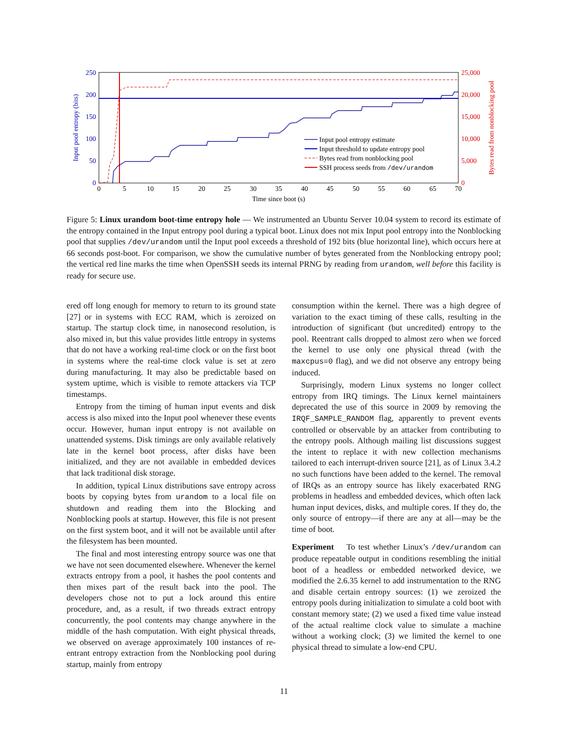250
200
150
100
50
0
25,000
20,000
15,000
10,000
5,000
0
0
5
10
15
20
25
30
35
40
45
50
55
60
65
70
Time since boot (s)
Input pool entropy (bits)
Bytes read from nonblocking pool
Input pool entropy estimate
Input threshold to update entropy pool
Bytes read from nonblocking pool
SSH process seeds from /dev/urandom
Figure 5: Linux urandom boot-time entropy hole — We instrumented an Ubuntu Server 10.04 system to record its estimate of the entropy contained in the Input entropy pool during a typical boot. Linux does not mix Input pool entropy into the Nonblocking pool that supplies /dev/urandom until the Input pool exceeds a threshold of 192 bits (blue horizontal line), which occurs here at 66 seconds post-boot. For comparison, we show the cumulative number of bytes generated from the Nonblocking entropy pool; the vertical red line marks the time when OpenSSH seeds its internal PRNG by reading from urandom, well before this facility is ready for secure use.
ered off long enough for memory to return to its ground state [27] or in systems with ECC RAM, which is zeroized on startup. The startup clock time, in nanosecond resolution, is also mixed in, but this value provides little entropy in systems that do not have a working real-time clock or on the first boot in systems where the real-time clock value is set at zero during manufacturing. It may also be predictable based on system uptime, which is visible to remote attackers via TCP timestamps.
Entropy from the timing of human input events and disk access is also mixed into the Input pool whenever these events occur. However, human input entropy is not available on unattended systems. Disk timings are only available relatively late in the kernel boot process, after disks have been initialized, and they are not available in embedded devices that lack traditional disk storage.
In addition, typical Linux distributions save entropy across boots by copying bytes from urandom to a local file on shutdown and reading them into the Blocking and Nonblocking pools at startup. However, this file is not present on the first system boot, and it will not be available until after the filesystem has been mounted.
The final and most interesting entropy source was one that we have not seen documented elsewhere. Whenever the kernel extracts entropy from a pool, it hashes the pool contents and then mixes part of the result back into the pool. The developers chose not to put a lock around this entire procedure, and, as a result, if two threads extract entropy concurrently, the pool contents may change anywhere in the middle of the hash computation. With eight physical threads, we observed on average approximately 100 instances of re-entrant entropy extraction from the Nonblocking pool during startup, mainly from entropy
consumption within the kernel. There was a high degree of variation to the exact timing of these calls, resulting in the introduction of significant (but uncredited) entropy to the pool. Reentrant calls dropped to almost zero when we forced the kernel to use only one physical thread (with the maxcpus=0 flag), and we did not observe any entropy being induced.
Surprisingly, modern Linux systems no longer collect entropy from IRQ timings. The Linux kernel maintainers deprecated the use of this source in 2009 by removing the IRQF_SAMPLE_RANDOM flag, apparently to prevent events controlled or observable by an attacker from contributing to the entropy pools. Although mailing list discussions suggest the intent to replace it with new collection mechanisms tailored to each interrupt-driven source [21], as of Linux 3.4.2 no such functions have been added to the kernel. The removal of IRQs as an entropy source has likely exacerbated RNG problems in headless and embedded devices, which often lack human input devices, disks, and multiple cores. If they do, the only source of entropy—if there are any at all—may be the time of boot.
Experiment To test whether Linux’s /dev/urandom can produce repeatable output in conditions resembling the initial boot of a headless or embedded networked device, we modified the 2.6.35 kernel to add instrumentation to the RNG and disable certain entropy sources: (1) we zeroized the entropy pools during initialization to simulate a cold boot with constant memory state; (2) we used a fixed time value instead of the actual realtime clock value to simulate a machine without a working clock; (3) we limited the kernel to one physical thread to simulate a low-end CPU.
11